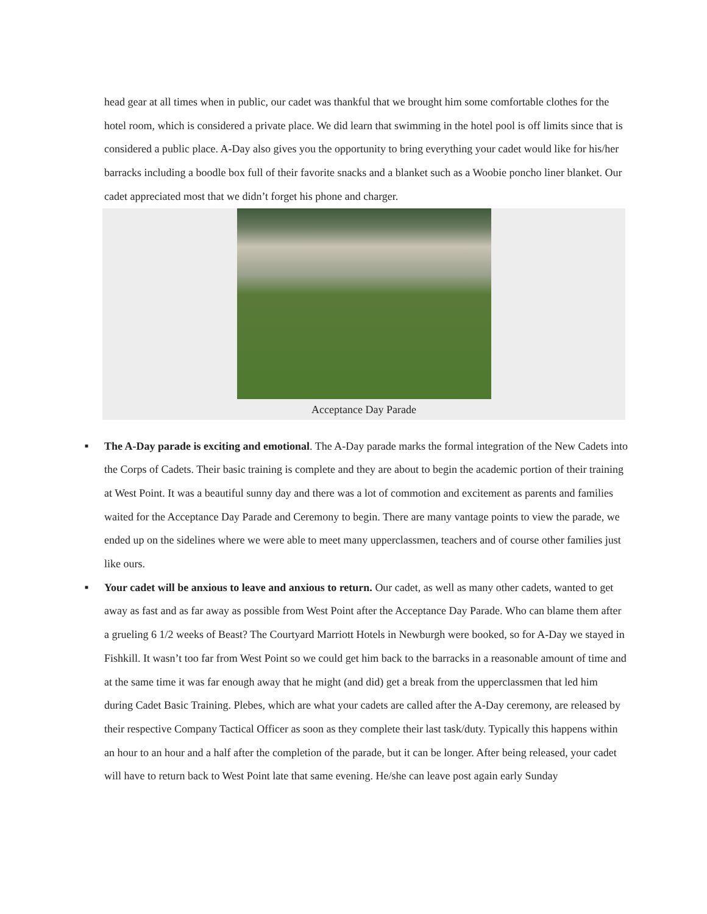head gear at all times when in public, our cadet was thankful that we brought him some comfortable clothes for the hotel room, which is considered a private place. We did learn that swimming in the hotel pool is off limits since that is considered a public place. A-Day also gives you the opportunity to bring everything your cadet would like for his/her barracks including a boodle box full of their favorite snacks and a blanket such as a Woobie poncho liner blanket. Our cadet appreciated most that we didn’t forget his phone and charger.
Acceptance Day Parade
■ The A-Day parade is exciting and emotional. The A-Day parade marks the formal integration of the New Cadets into the Corps of Cadets. Their basic training is complete and they are about to begin the academic portion of their training at West Point. It was a beautiful sunny day and there was a lot of commotion and excitement as parents and families waited for the Acceptance Day Parade and Ceremony to begin. There are many vantage points to view the parade, we ended up on the sidelines where we were able to meet many upperclassmen, teachers and of course other families just like ours.
■ Your cadet will be anxious to leave and anxious to return. Our cadet, as well as many other cadets, wanted to get away as fast and as far away as possible from West Point after the Acceptance Day Parade. Who can blame them after a grueling 6 1/2 weeks of Beast? The Courtyard Marriott Hotels in Newburgh were booked, so for A-Day we stayed in Fishkill. It wasn’t too far from West Point so we could get him back to the barracks in a reasonable amount of time and at the same time it was far enough away that he might (and did) get a break from the upperclassmen that led him during Cadet Basic Training. Plebes, which are what your cadets are called after the A-Day ceremony, are released by their respective Company Tactical Officer as soon as they complete their last task/duty. Typically this happens within an hour to an hour and a half after the completion of the parade, but it can be longer. After being released, your cadet will have to return back to West Point late that same evening. He/she can leave post again early Sunday